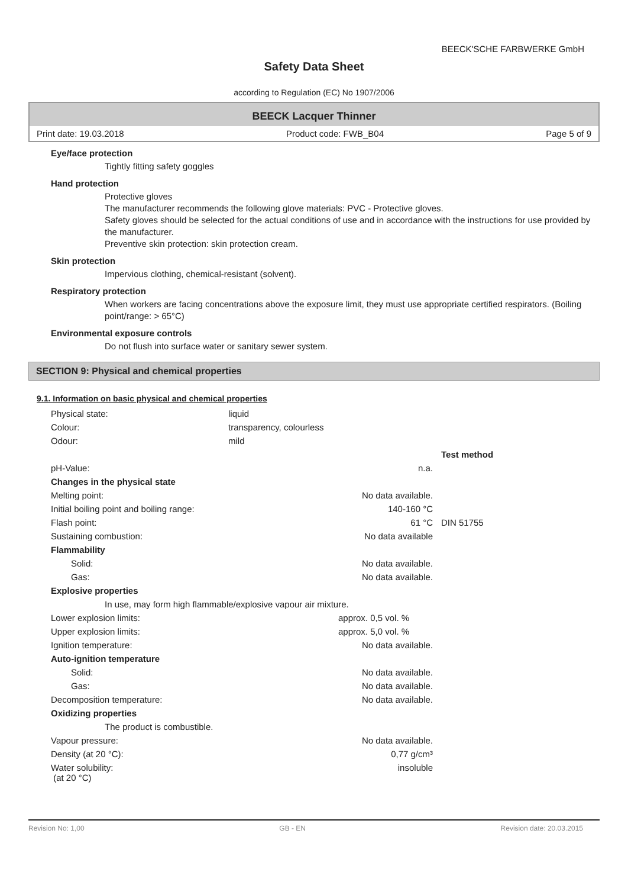BEECK'SCHE FARBWERKE GmbH
Safety Data Sheet
according to Regulation (EC) No 1907/2006
BEECK Lacquer Thinner
Print date: 19.03.2018 Product code: FWB_B04 Page 5 of 9
Eye/face protection
Tightly fitting safety goggles
Hand protection
Protective gloves
The manufacturer recommends the following glove materials: PVC - Protective gloves.
Safety gloves should be selected for the actual conditions of use and in accordance with the instructions for use provided by the manufacturer.
Preventive skin protection: skin protection cream.
Skin protection
Impervious clothing, chemical-resistant (solvent).
Respiratory protection
When workers are facing concentrations above the exposure limit, they must use appropriate certified respirators. (Boiling point/range: > 65°C)
Environmental exposure controls
Do not flush into surface water or sanitary sewer system.
SECTION 9: Physical and chemical properties
9.1. Information on basic physical and chemical properties
| Physical state: | liquid | | |
| Colour: | transparency, colourless | | |
| Odour: | mild | | |
| | | | Test method |
| pH-Value: | | n.a. | |
| Changes in the physical state | | | |
| Melting point: | | No data available. | |
| Initial boiling point and boiling range: | | 140-160 °C | |
| Flash point: | | 61 °C | DIN 51755 |
| Sustaining combustion: | | No data available | |
| Flammability | | | |
| Solid: | | No data available. | |
| Gas: | | No data available. | |
| Explosive properties | | | |
| In use, may form high flammable/explosive vapour air mixture. | | | |
| Lower explosion limits: | | approx. 0,5 vol. % | |
| Upper explosion limits: | | approx. 5,0 vol. % | |
| Ignition temperature: | | No data available. | |
| Auto-ignition temperature | | | |
| Solid: | | No data available. | |
| Gas: | | No data available. | |
| Decomposition temperature: | | No data available. | |
| Oxidizing properties | | | |
| The product is combustible. | | | |
| Vapour pressure: | | No data available. | |
| Density (at 20 °C): | | 0,77 g/cm³ | |
| Water solubility: (at 20 °C) | | insoluble | |
Revision No: 1,00 GB - EN Revision date: 20.03.2015